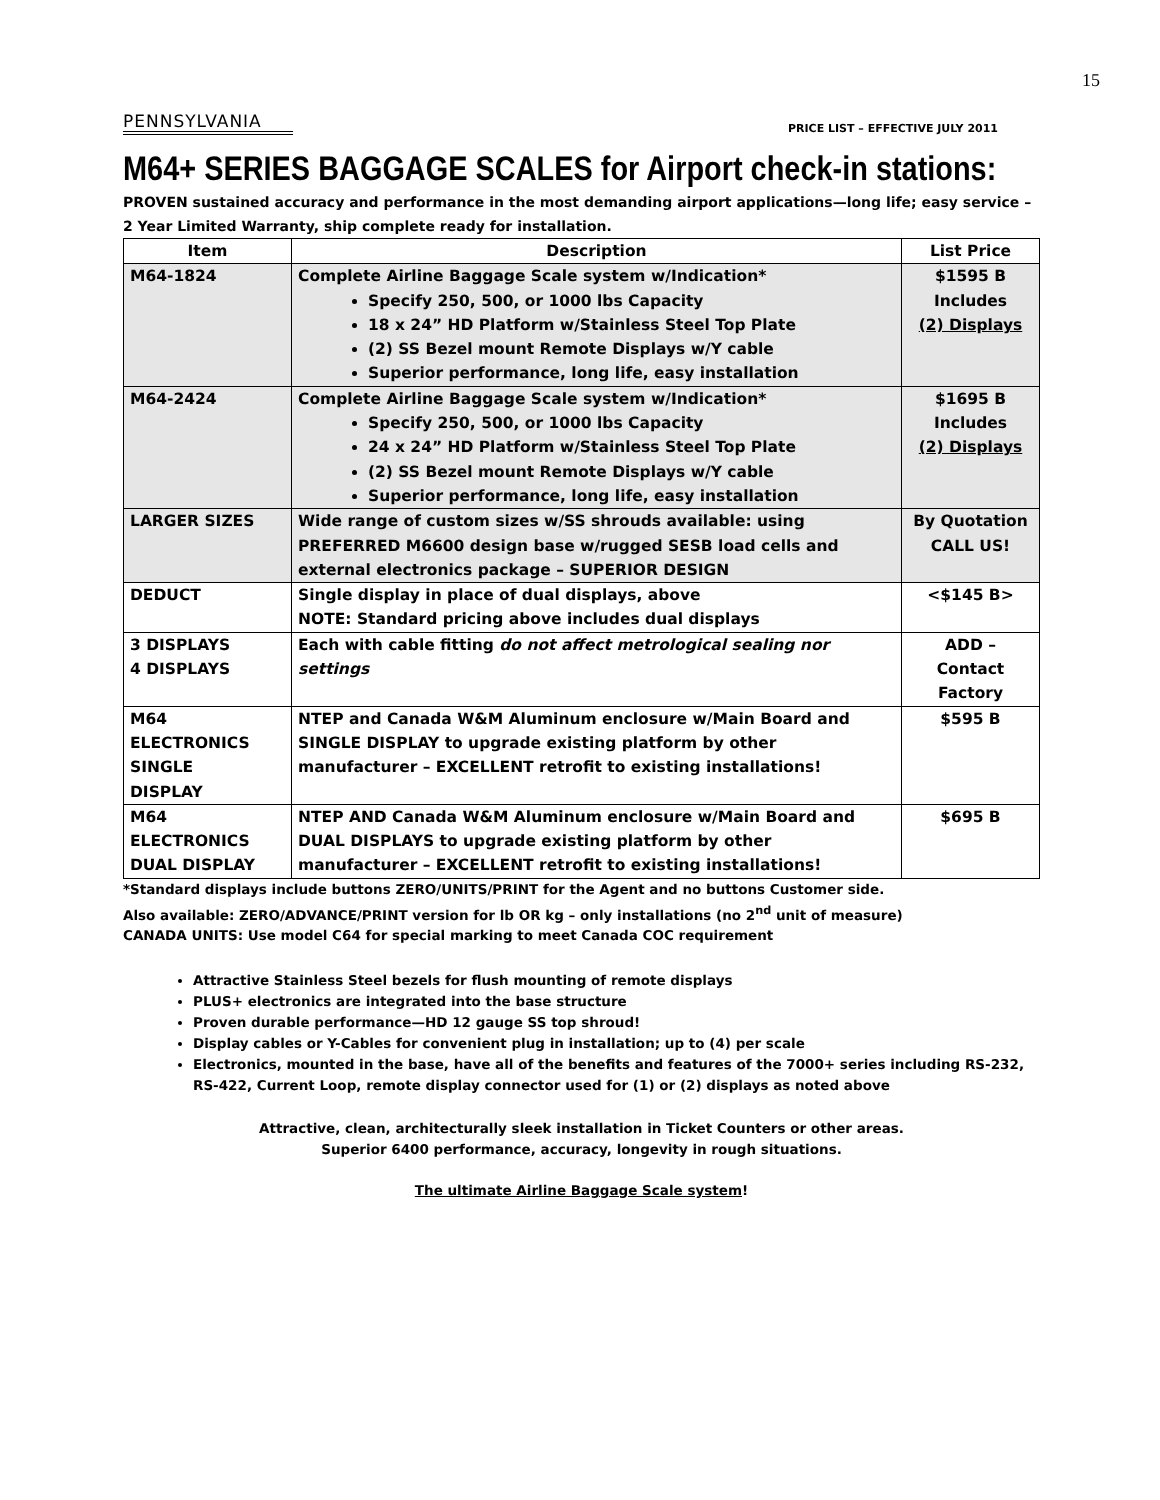15
PENNSYLVANIA
PRICE LIST – EFFECTIVE JULY 2011
M64+ SERIES BAGGAGE SCALES for Airport check-in stations:
PROVEN sustained accuracy and performance in the most demanding airport applications—long life; easy service – 2 Year Limited Warranty, ship complete ready for installation.
| Item | Description | List Price |
| --- | --- | --- |
| M64-1824 | Complete Airline Baggage Scale system w/Indication* Specify 250, 500, or 1000 lbs Capacity 18 x 24” HD Platform w/Stainless Steel Top Plate (2) SS Bezel mount Remote Displays w/Y cable Superior performance, long life, easy installation | $1595 B Includes (2) Displays |
| M64-2424 | Complete Airline Baggage Scale system w/Indication* Specify 250, 500, or 1000 lbs Capacity 24 x 24” HD Platform w/Stainless Steel Top Plate (2) SS Bezel mount Remote Displays w/Y cable Superior performance, long life, easy installation | $1695 B Includes (2) Displays |
| LARGER SIZES | Wide range of custom sizes w/SS shrouds available: using PREFERRED M6600 design base w/rugged SESB load cells and external electronics package – SUPERIOR DESIGN | By Quotation CALL US! |
| DEDUCT | Single display in place of dual displays, above NOTE: Standard pricing above includes dual displays | <$145 B> |
| 3 DISPLAYS 4 DISPLAYS | Each with cable fitting do not affect metrological sealing nor settings | ADD – Contact Factory |
| M64 ELECTRONICS SINGLE DISPLAY | NTEP and Canada W&M Aluminum enclosure w/Main Board and SINGLE DISPLAY to upgrade existing platform by other manufacturer – EXCELLENT retrofit to existing installations! | $595 B |
| M64 ELECTRONICS DUAL DISPLAY | NTEP AND Canada W&M Aluminum enclosure w/Main Board and DUAL DISPLAYS to upgrade existing platform by other manufacturer – EXCELLENT retrofit to existing installations! | $695 B |
*Standard displays include buttons ZERO/UNITS/PRINT for the Agent and no buttons Customer side.
Also available: ZERO/ADVANCE/PRINT version for lb OR kg – only installations (no 2<sup>nd</sup> unit of measure)
CANADA UNITS: Use model C64 for special marking to meet Canada COC requirement
Attractive Stainless Steel bezels for flush mounting of remote displays
PLUS+ electronics are integrated into the base structure
Proven durable performance—HD 12 gauge SS top shroud!
Display cables or Y-Cables for convenient plug in installation; up to (4) per scale
Electronics, mounted in the base, have all of the benefits and features of the 7000+ series including RS-232, RS-422, Current Loop, remote display connector used for (1) or (2) displays as noted above
Attractive, clean, architecturally sleek installation in Ticket Counters or other areas.
Superior 6400 performance, accuracy, longevity in rough situations.
The ultimate Airline Baggage Scale system!